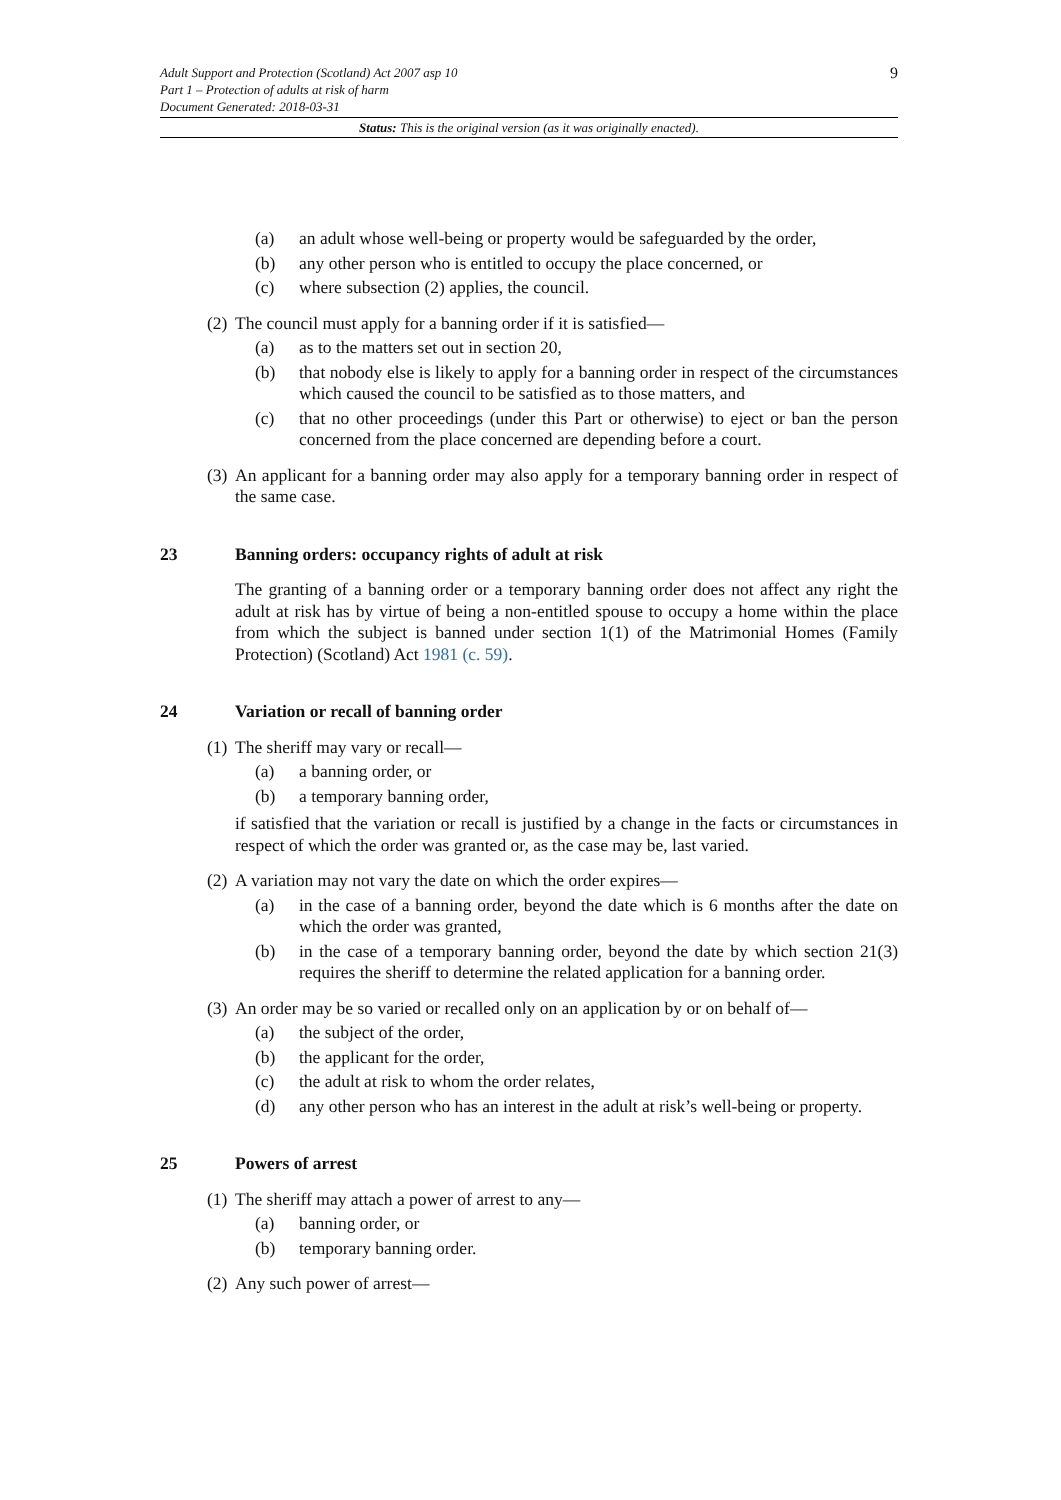9
Adult Support and Protection (Scotland) Act 2007 asp 10
Part 1 – Protection of adults at risk of harm
Document Generated: 2018-03-31
Status: This is the original version (as it was originally enacted).
(a) an adult whose well-being or property would be safeguarded by the order,
(b) any other person who is entitled to occupy the place concerned, or
(c) where subsection (2) applies, the council.
(2) The council must apply for a banning order if it is satisfied—
(a) as to the matters set out in section 20,
(b) that nobody else is likely to apply for a banning order in respect of the circumstances which caused the council to be satisfied as to those matters, and
(c) that no other proceedings (under this Part or otherwise) to eject or ban the person concerned from the place concerned are depending before a court.
(3) An applicant for a banning order may also apply for a temporary banning order in respect of the same case.
23 Banning orders: occupancy rights of adult at risk
The granting of a banning order or a temporary banning order does not affect any right the adult at risk has by virtue of being a non-entitled spouse to occupy a home within the place from which the subject is banned under section 1(1) of the Matrimonial Homes (Family Protection) (Scotland) Act 1981 (c. 59).
24 Variation or recall of banning order
(1) The sheriff may vary or recall—
(a) a banning order, or
(b) a temporary banning order,
if satisfied that the variation or recall is justified by a change in the facts or circumstances in respect of which the order was granted or, as the case may be, last varied.
(2) A variation may not vary the date on which the order expires—
(a) in the case of a banning order, beyond the date which is 6 months after the date on which the order was granted,
(b) in the case of a temporary banning order, beyond the date by which section 21(3) requires the sheriff to determine the related application for a banning order.
(3) An order may be so varied or recalled only on an application by or on behalf of—
(a) the subject of the order,
(b) the applicant for the order,
(c) the adult at risk to whom the order relates,
(d) any other person who has an interest in the adult at risk’s well-being or property.
25 Powers of arrest
(1) The sheriff may attach a power of arrest to any—
(a) banning order, or
(b) temporary banning order.
(2) Any such power of arrest—